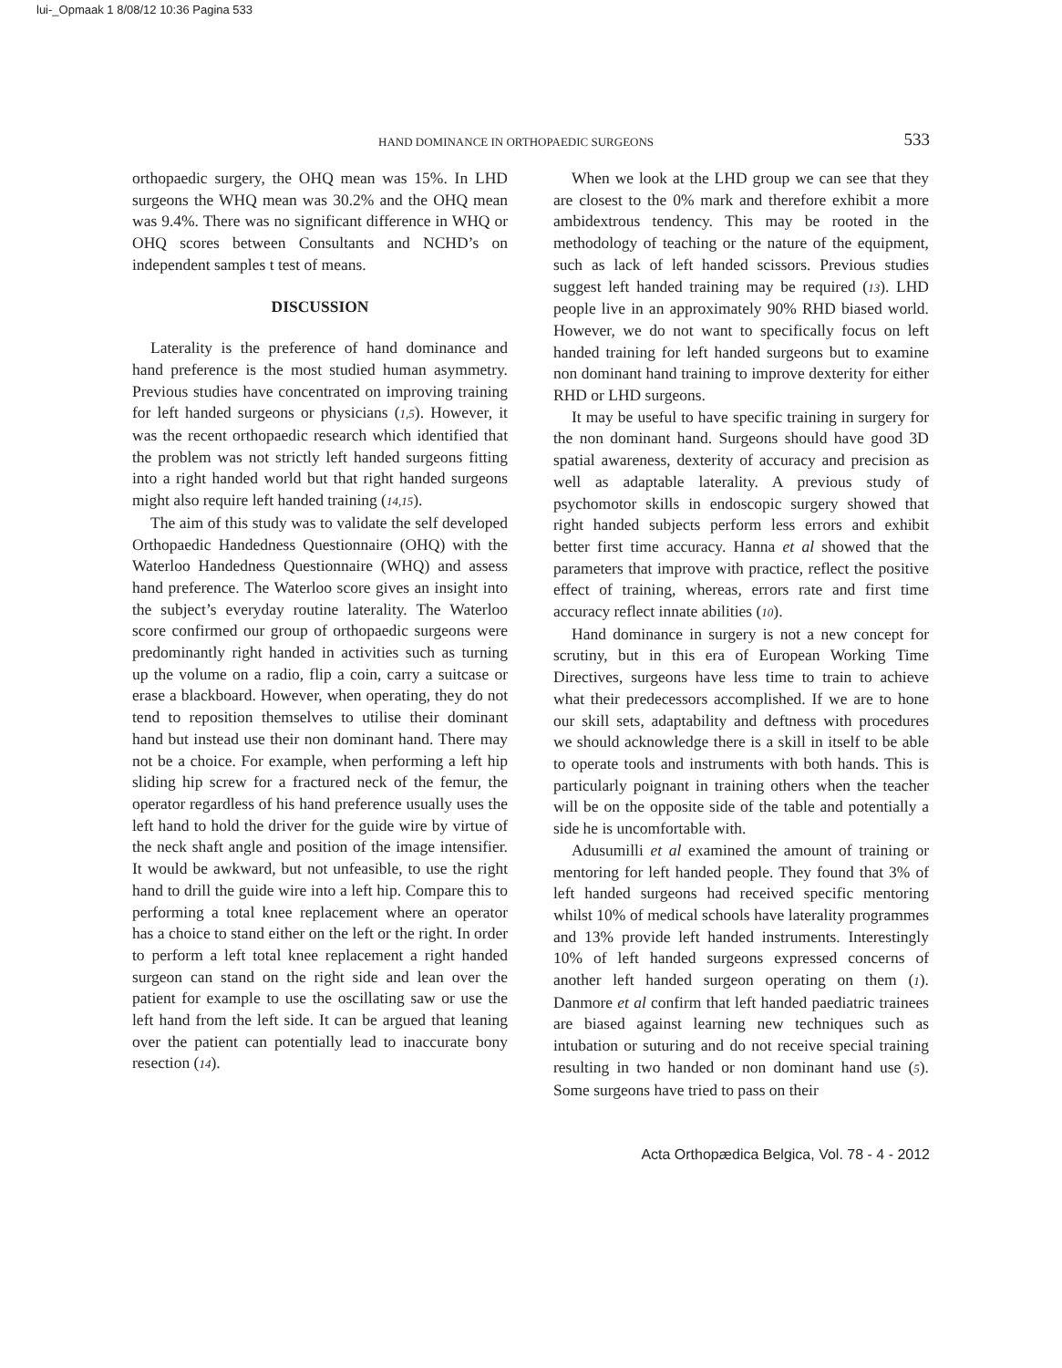lui-_Opmaak 1 8/08/12 10:36 Pagina 533
HAND DOMINANCE IN ORTHOPAEDIC SURGEONS 533
orthopaedic surgery, the OHQ mean was 15%. In LHD surgeons the WHQ mean was 30.2% and the OHQ mean was 9.4%. There was no significant difference in WHQ or OHQ scores between Consultants and NCHD’s on independent samples t test of means.
DISCUSSION
Laterality is the preference of hand dominance and hand preference is the most studied human asymmetry. Previous studies have concentrated on improving training for left handed surgeons or physicians (1,5). However, it was the recent orthopaedic research which identified that the problem was not strictly left handed surgeons fitting into a right handed world but that right handed surgeons might also require left handed training (14,15).
The aim of this study was to validate the self developed Orthopaedic Handedness Questionnaire (OHQ) with the Waterloo Handedness Questionnaire (WHQ) and assess hand preference. The Waterloo score gives an insight into the subject’s everyday routine laterality. The Waterloo score confirmed our group of orthopaedic surgeons were predominantly right handed in activities such as turning up the volume on a radio, flip a coin, carry a suitcase or erase a blackboard. However, when operating, they do not tend to reposition themselves to utilise their dominant hand but instead use their non dominant hand. There may not be a choice. For example, when performing a left hip sliding hip screw for a fractured neck of the femur, the operator regardless of his hand preference usually uses the left hand to hold the driver for the guide wire by virtue of the neck shaft angle and position of the image intensifier. It would be awkward, but not unfeasible, to use the right hand to drill the guide wire into a left hip. Compare this to performing a total knee replacement where an operator has a choice to stand either on the left or the right. In order to perform a left total knee replacement a right handed surgeon can stand on the right side and lean over the patient for example to use the oscillating saw or use the left hand from the left side. It can be argued that leaning over the patient can potentially lead to inaccurate bony resection (14).
When we look at the LHD group we can see that they are closest to the 0% mark and therefore exhibit a more ambidextrous tendency. This may be rooted in the methodology of teaching or the nature of the equipment, such as lack of left handed scissors. Previous studies suggest left handed training may be required (13). LHD people live in an approximately 90% RHD biased world. However, we do not want to specifically focus on left handed training for left handed surgeons but to examine non dominant hand training to improve dexterity for either RHD or LHD surgeons.
It may be useful to have specific training in surgery for the non dominant hand. Surgeons should have good 3D spatial awareness, dexterity of accuracy and precision as well as adaptable laterality. A previous study of psychomotor skills in endoscopic surgery showed that right handed subjects perform less errors and exhibit better first time accuracy. Hanna et al showed that the parameters that improve with practice, reflect the positive effect of training, whereas, errors rate and first time accuracy reflect innate abilities (10).
Hand dominance in surgery is not a new concept for scrutiny, but in this era of European Working Time Directives, surgeons have less time to train to achieve what their predecessors accomplished. If we are to hone our skill sets, adaptability and deftness with procedures we should acknowledge there is a skill in itself to be able to operate tools and instruments with both hands. This is particularly poignant in training others when the teacher will be on the opposite side of the table and potentially a side he is uncomfortable with.
Adusumilli et al examined the amount of training or mentoring for left handed people. They found that 3% of left handed surgeons had received specific mentoring whilst 10% of medical schools have laterality programmes and 13% provide left handed instruments. Interestingly 10% of left handed surgeons expressed concerns of another left handed surgeon operating on them (1). Danmore et al confirm that left handed paediatric trainees are biased against learning new techniques such as intubation or suturing and do not receive special training resulting in two handed or non dominant hand use (5). Some surgeons have tried to pass on their
Acta Orthopædica Belgica, Vol. 78 - 4 - 2012